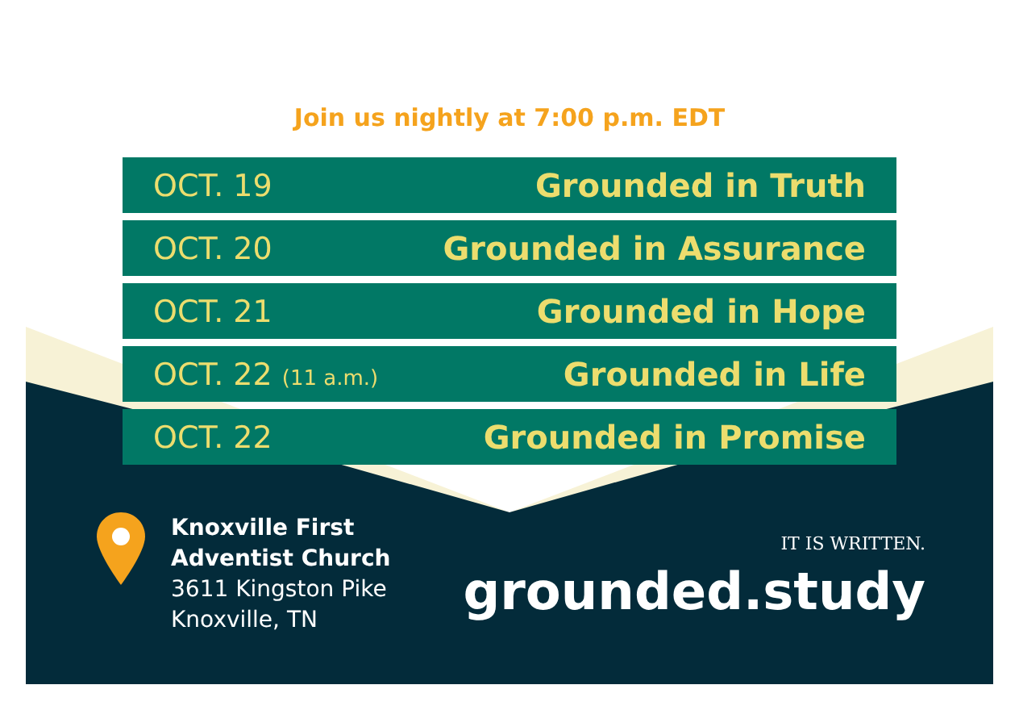Join us nightly at 7:00 p.m. EDT
| OCT. 19 | Grounded in Truth |
| OCT. 20 | Grounded in Assurance |
| OCT. 21 | Grounded in Hope |
| OCT. 22 (11 a.m.) | Grounded in Life |
| OCT. 22 | Grounded in Promise |
Knoxville First
Adventist Church
3611 Kingston Pike
Knoxville, TN
IT IS WRITTEN.
grounded.study